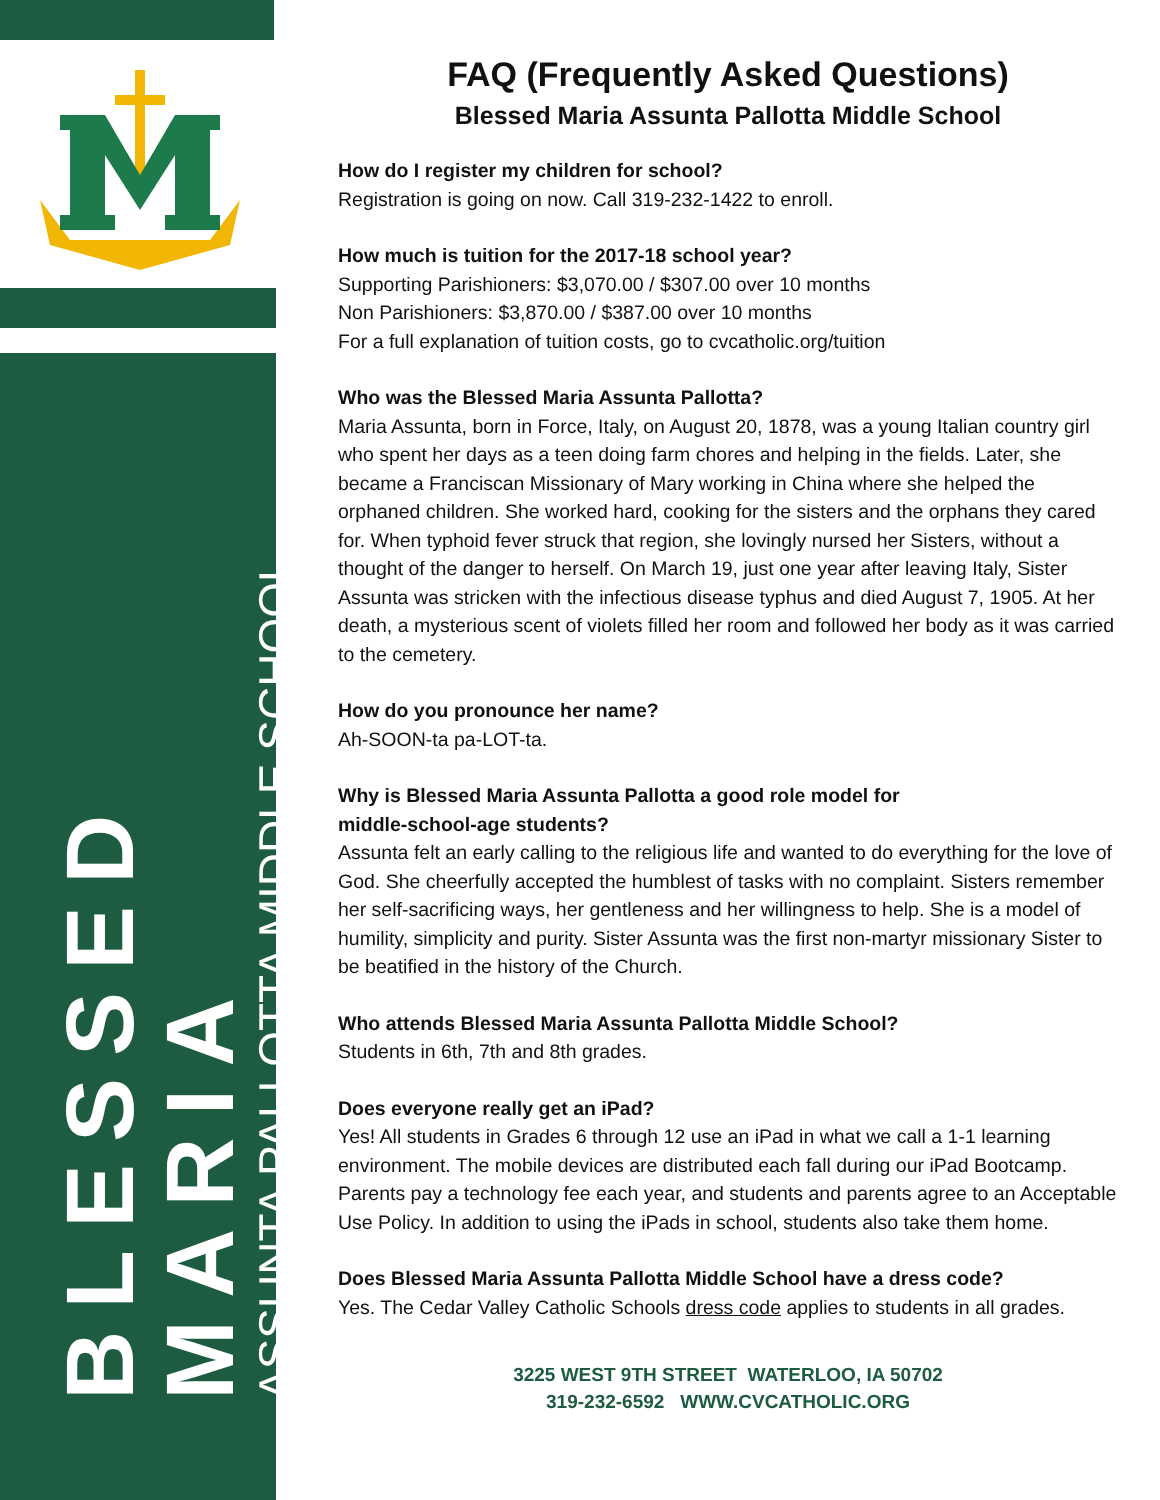BLESSED MARIA
ASSUNTA PALLOTTA MIDDLE SCHOOL
FAQ (Frequently Asked Questions)
Blessed Maria Assunta Pallotta Middle School
How do I register my children for school?
Registration is going on now. Call 319-232-1422 to enroll.
How much is tuition for the 2017-18 school year?
Supporting Parishioners: $3,070.00 / $307.00 over 10 months
Non Parishioners: $3,870.00 / $387.00 over 10 months
For a full explanation of tuition costs, go to cvcatholic.org/tuition
Who was the Blessed Maria Assunta Pallotta?
Maria Assunta, born in Force, Italy, on August 20, 1878, was a young Italian country girl who spent her days as a teen doing farm chores and helping in the fields. Later, she became a Franciscan Missionary of Mary working in China where she helped the orphaned children. She worked hard, cooking for the sisters and the orphans they cared for. When typhoid fever struck that region, she lovingly nursed her Sisters, without a thought of the danger to herself. On March 19, just one year after leaving Italy, Sister Assunta was stricken with the infectious disease typhus and died August 7, 1905. At her death, a mysterious scent of violets filled her room and followed her body as it was carried to the cemetery.
How do you pronounce her name?
Ah-SOON-ta pa-LOT-ta.
Why is Blessed Maria Assunta Pallotta a good role model for
middle-school-age students?
Assunta felt an early calling to the religious life and wanted to do everything for the love of God. She cheerfully accepted the humblest of tasks with no complaint. Sisters remember her self-sacrificing ways, her gentleness and her willingness to help. She is a model of humility, simplicity and purity. Sister Assunta was the first non-martyr missionary Sister to be beatified in the history of the Church.
Who attends Blessed Maria Assunta Pallotta Middle School?
Students in 6th, 7th and 8th grades.
Does everyone really get an iPad?
Yes! All students in Grades 6 through 12 use an iPad in what we call a 1-1 learning environment. The mobile devices are distributed each fall during our iPad Bootcamp. Parents pay a technology fee each year, and students and parents agree to an Acceptable Use Policy. In addition to using the iPads in school, students also take them home.
Does Blessed Maria Assunta Pallotta Middle School have a dress code?
Yes. The Cedar Valley Catholic Schools dress code applies to students in all grades.
3225 WEST 9TH STREET WATERLOO, IA 50702
319-232-6592 WWW.CVCATHOLIC.ORG